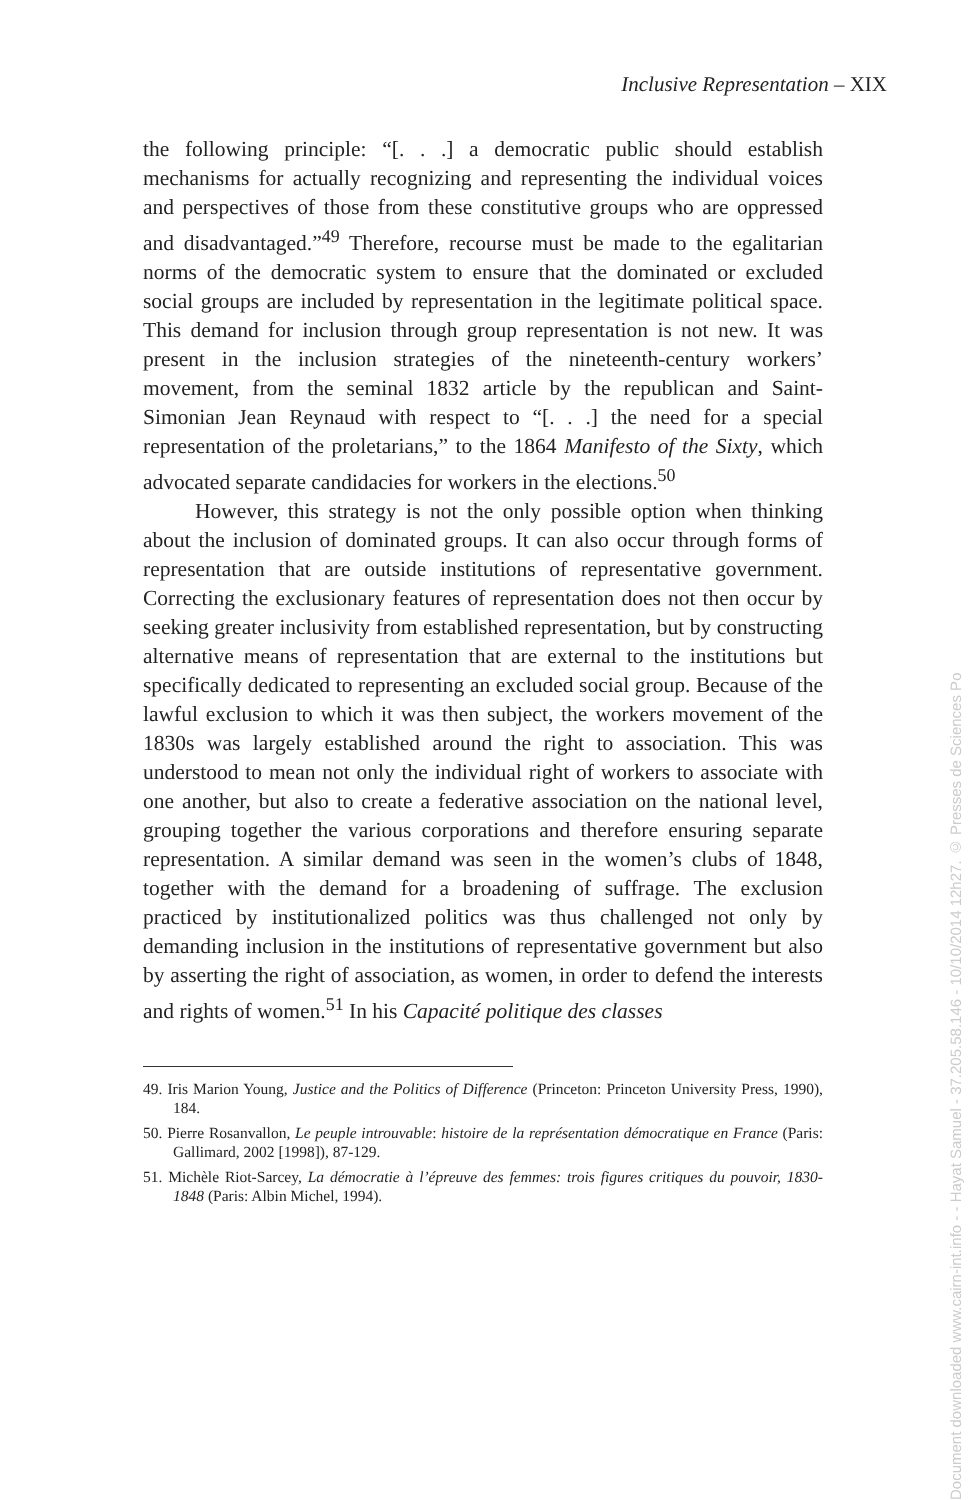Inclusive Representation – XIX
the following principle: “[. . .] a democratic public should establish mechanisms for actually recognizing and representing the individual voices and perspectives of those from these constitutive groups who are oppressed and disadvantaged.”<sup>49</sup> Therefore, recourse must be made to the egalitarian norms of the democratic system to ensure that the dominated or excluded social groups are included by representation in the legitimate political space. This demand for inclusion through group representation is not new. It was present in the inclusion strategies of the nineteenth-century workers’ movement, from the seminal 1832 article by the republican and Saint-Simonian Jean Reynaud with respect to “[. . .] the need for a special representation of the proletarians,” to the 1864 Manifesto of the Sixty, which advocated separate candidacies for workers in the elections.<sup>50</sup>
However, this strategy is not the only possible option when thinking about the inclusion of dominated groups. It can also occur through forms of representation that are outside institutions of representative government. Correcting the exclusionary features of representation does not then occur by seeking greater inclusivity from established representation, but by constructing alternative means of representation that are external to the institutions but specifically dedicated to representing an excluded social group. Because of the lawful exclusion to which it was then subject, the workers movement of the 1830s was largely established around the right to association. This was understood to mean not only the individual right of workers to associate with one another, but also to create a federative association on the national level, grouping together the various corporations and therefore ensuring separate representation. A similar demand was seen in the women’s clubs of 1848, together with the demand for a broadening of suffrage. The exclusion practiced by institutionalized politics was thus challenged not only by demanding inclusion in the institutions of representative government but also by asserting the right of association, as women, in order to defend the interests and rights of women.<sup>51</sup> In his Capacité politique des classes
49. Iris Marion Young, Justice and the Politics of Difference (Princeton: Princeton University Press, 1990), 184.
50. Pierre Rosanvallon, Le peuple introuvable: histoire de la représentation démocratique en France (Paris: Gallimard, 2002 [1998]), 87-129.
51. Michèle Riot-Sarcey, La démocratie à l’épreuve des femmes: trois figures critiques du pouvoir, 1830-1848 (Paris: Albin Michel, 1994).
Document downloaded www.cairn-int.info - - Hayat Samuel - 37.205.58.146 - 10/10/2014 12h27. © Presses de Sciences Po